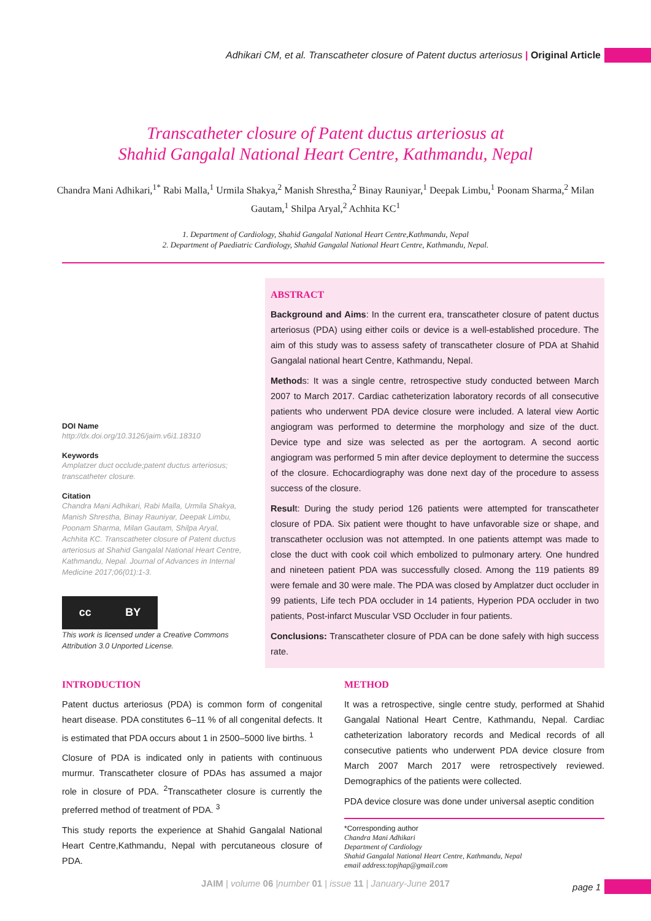Adhikari CM, et al. Transcatheter closure of Patent ductus arteriosus | Original Article
Transcatheter closure of Patent ductus arteriosus at
Shahid Gangalal National Heart Centre, Kathmandu, Nepal
Chandra Mani Adhikari,<sup>1*</sup> Rabi Malla,<sup>1</sup> Urmila Shakya,<sup>2</sup> Manish Shrestha,<sup>2</sup> Binay Rauniyar,<sup>1</sup> Deepak Limbu,<sup>1</sup> Poonam Sharma,<sup>2</sup> Milan Gautam,<sup>1</sup> Shilpa Aryal,<sup>2</sup> Achhita KC<sup>1</sup>
1. Department of Cardiology, Shahid Gangalal National Heart Centre,Kathmandu, Nepal
2. Department of Paediatric Cardiology, Shahid Gangalal National Heart Centre, Kathmandu, Nepal.
DOI Name
http://dx.doi.org/10.3126/jaim.v6i1.18310
Keywords
Amplatzer duct occlude;patent ductus arteriosus; transcatheter closure.
Citation
Chandra Mani Adhikari, Rabi Malla, Urmila Shakya, Manish Shrestha, Binay Rauniyar, Deepak Limbu, Poonam Sharma, Milan Gautam, Shilpa Aryal, Achhita KC. Transcatheter closure of Patent ductus arteriosus at Shahid Gangalal National Heart Centre, Kathmandu, Nepal. Journal of Advances in Internal Medicine 2017;06(01):1-3.
cc BY
This work is licensed under a Creative Commons Attribution 3.0 Unported License.
ABSTRACT
Background and Aims: In the current era, transcatheter closure of patent ductus arteriosus (PDA) using either coils or device is a well-established procedure. The aim of this study was to assess safety of transcatheter closure of PDA at Shahid Gangalal national heart Centre, Kathmandu, Nepal.
Methods: It was a single centre, retrospective study conducted between March 2007 to March 2017. Cardiac catheterization laboratory records of all consecutive patients who underwent PDA device closure were included. A lateral view Aortic angiogram was performed to determine the morphology and size of the duct. Device type and size was selected as per the aortogram. A second aortic angiogram was performed 5 min after device deployment to determine the success of the closure. Echocardiography was done next day of the procedure to assess success of the closure.
Result: During the study period 126 patients were attempted for transcatheter closure of PDA. Six patient were thought to have unfavorable size or shape, and transcatheter occlusion was not attempted. In one patients attempt was made to close the duct with cook coil which embolized to pulmonary artery. One hundred and nineteen patient PDA was successfully closed. Among the 119 patients 89 were female and 30 were male. The PDA was closed by Amplatzer duct occluder in 99 patients, Life tech PDA occluder in 14 patients, Hyperion PDA occluder in two patients, Post-infarct Muscular VSD Occluder in four patients.
Conclusions: Transcatheter closure of PDA can be done safely with high success rate.
INTRODUCTION
Patent ductus arteriosus (PDA) is common form of congenital heart disease. PDA constitutes 6–11 % of all congenital defects. It is estimated that PDA occurs about 1 in 2500–5000 live births. <sup>1</sup>
Closure of PDA is indicated only in patients with continuous murmur. Transcatheter closure of PDAs has assumed a major role in closure of PDA. <sup>2</sup>Transcatheter closure is currently the preferred method of treatment of PDA. <sup>3</sup>
This study reports the experience at Shahid Gangalal National Heart Centre,Kathmandu, Nepal with percutaneous closure of PDA.
METHOD
It was a retrospective, single centre study, performed at Shahid Gangalal National Heart Centre, Kathmandu, Nepal. Cardiac catheterization laboratory records and Medical records of all consecutive patients who underwent PDA device closure from March 2007 March 2017 were retrospectively reviewed. Demographics of the patients were collected.
PDA device closure was done under universal aseptic condition
*Corresponding author
Chandra Mani Adhikari
Department of Cardiology
Shahid Gangalal National Heart Centre, Kathmandu, Nepal
email address:topjhap@gmail.com
JAIM | volume 06 |number 01 | issue 11 | January-June 2017
page 1